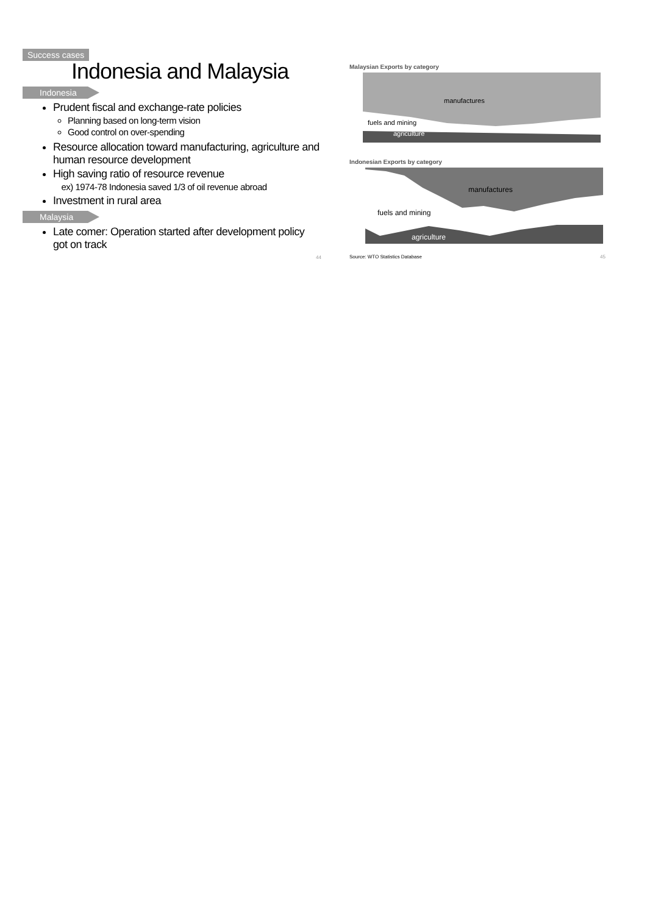Success cases
Indonesia and Malaysia
Indonesia
Prudent fiscal and exchange-rate policies
Planning based on long-term vision
Good control on over-spending
Resource allocation toward manufacturing, agriculture and human resource development
High saving ratio of resource revenue
ex) 1974-78 Indonesia saved 1/3 of oil revenue abroad
Investment in rural area
Malaysia
Late comer: Operation started after development policy got on track
44
Malaysian Exports by category
manufactures
fuels and mining
agriculture
Indonesian Exports by category
manufactures
fuels and mining
agriculture
Source: WTO Statistics Database 45